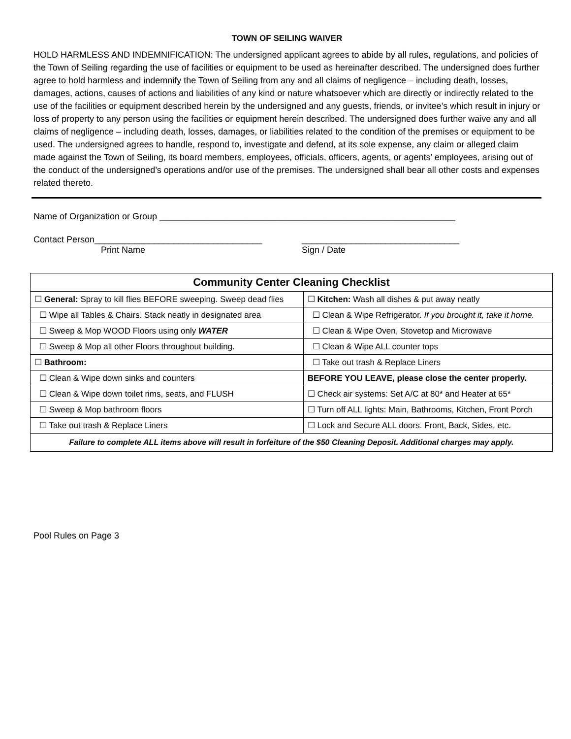TOWN OF SEILING WAIVER
HOLD HARMLESS AND INDEMNIFICATION: The undersigned applicant agrees to abide by all rules, regulations, and policies of the Town of Seiling regarding the use of facilities or equipment to be used as hereinafter described. The undersigned does further agree to hold harmless and indemnify the Town of Seiling from any and all claims of negligence – including death, losses, damages, actions, causes of actions and liabilities of any kind or nature whatsoever which are directly or indirectly related to the use of the facilities or equipment described herein by the undersigned and any guests, friends, or invitee’s which result in injury or loss of property to any person using the facilities or equipment herein described. The undersigned does further waive any and all claims of negligence – including death, losses, damages, or liabilities related to the condition of the premises or equipment to be used. The undersigned agrees to handle, respond to, investigate and defend, at its sole expense, any claim or alleged claim made against the Town of Seiling, its board members, employees, officials, officers, agents, or agents’ employees, arising out of the conduct of the undersigned’s operations and/or use of the premises. The undersigned shall bear all other costs and expenses related thereto.
Name of Organization or Group ____________________________________________________________
Contact Person__________________________________ ________________________________
Print Name Sign / Date
| Community Center Cleaning Checklist | |
| --- | --- |
| ☐ General: Spray to kill flies BEFORE sweeping. Sweep dead flies | ☐ Kitchen: Wash all dishes & put away neatly |
| ☐ Wipe all Tables & Chairs. Stack neatly in designated area | ☐ Clean & Wipe Refrigerator. If you brought it, take it home. |
| ☐ Sweep & Mop WOOD Floors using only WATER | ☐ Clean & Wipe Oven, Stovetop and Microwave |
| ☐ Sweep & Mop all other Floors throughout building. | ☐ Clean & Wipe ALL counter tops |
| ☐ Bathroom: | ☐ Take out trash & Replace Liners |
| ☐ Clean & Wipe down sinks and counters | BEFORE YOU LEAVE, please close the center properly. |
| ☐ Clean & Wipe down toilet rims, seats, and FLUSH | ☐ Check air systems: Set A/C at 80* and Heater at 65* |
| ☐ Sweep & Mop bathroom floors | ☐ Turn off ALL lights: Main, Bathrooms, Kitchen, Front Porch |
| ☐ Take out trash & Replace Liners | ☐ Lock and Secure ALL doors. Front, Back, Sides, etc. |
| Failure to complete ALL items above will result in forfeiture of the $50 Cleaning Deposit. Additional charges may apply. | |
Pool Rules on Page 3